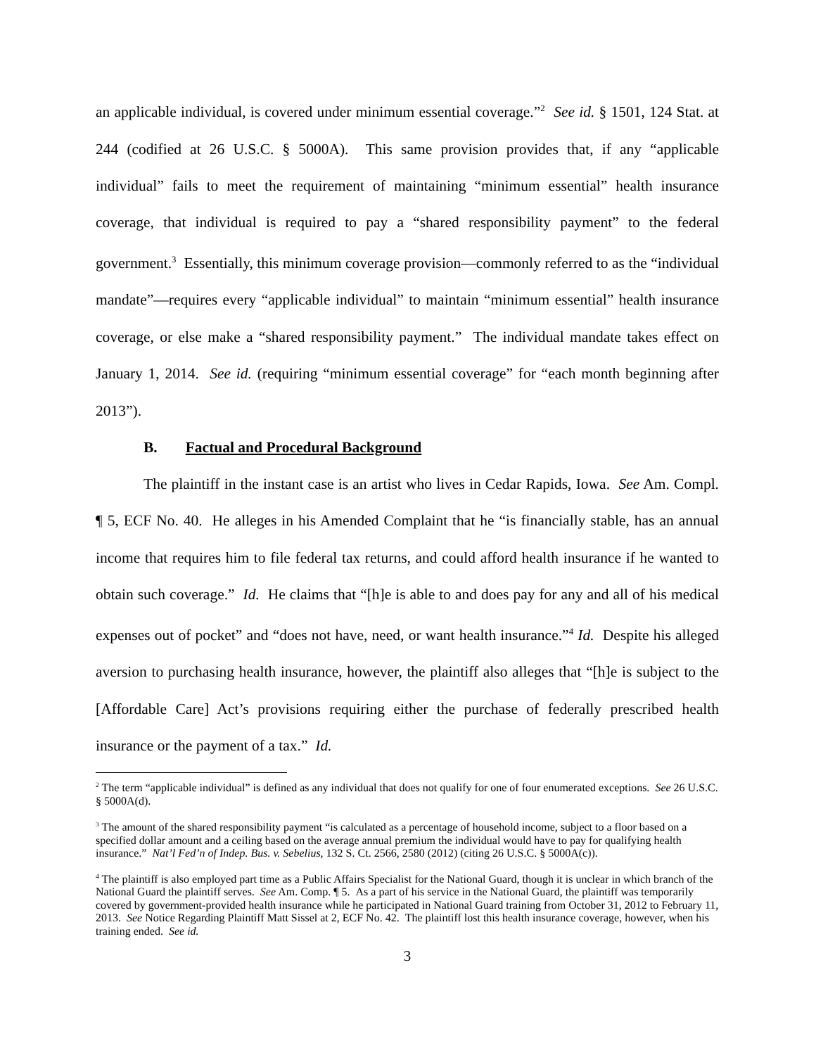an applicable individual, is covered under minimum essential coverage.”<sup>2</sup> See id. § 1501, 124 Stat. at 244 (codified at 26 U.S.C. § 5000A). This same provision provides that, if any “applicable individual” fails to meet the requirement of maintaining “minimum essential” health insurance coverage, that individual is required to pay a “shared responsibility payment” to the federal government.<sup>3</sup> Essentially, this minimum coverage provision—commonly referred to as the “individual mandate”—requires every “applicable individual” to maintain “minimum essential” health insurance coverage, or else make a “shared responsibility payment.” The individual mandate takes effect on January 1, 2014. See id. (requiring “minimum essential coverage” for “each month beginning after 2013”).
B. Factual and Procedural Background
The plaintiff in the instant case is an artist who lives in Cedar Rapids, Iowa. See Am. Compl. ¶ 5, ECF No. 40. He alleges in his Amended Complaint that he “is financially stable, has an annual income that requires him to file federal tax returns, and could afford health insurance if he wanted to obtain such coverage.” Id. He claims that “[h]e is able to and does pay for any and all of his medical expenses out of pocket” and “does not have, need, or want health insurance.”<sup>4</sup> Id. Despite his alleged aversion to purchasing health insurance, however, the plaintiff also alleges that “[h]e is subject to the [Affordable Care] Act’s provisions requiring either the purchase of federally prescribed health insurance or the payment of a tax.” Id.
<sup>2</sup> The term “applicable individual” is defined as any individual that does not qualify for one of four enumerated exceptions. See 26 U.S.C. § 5000A(d).
<sup>3</sup> The amount of the shared responsibility payment “is calculated as a percentage of household income, subject to a floor based on a specified dollar amount and a ceiling based on the average annual premium the individual would have to pay for qualifying health insurance.” Nat’l Fed’n of Indep. Bus. v. Sebelius, 132 S. Ct. 2566, 2580 (2012) (citing 26 U.S.C. § 5000A(c)).
<sup>4</sup> The plaintiff is also employed part time as a Public Affairs Specialist for the National Guard, though it is unclear in which branch of the National Guard the plaintiff serves. See Am. Comp. ¶ 5. As a part of his service in the National Guard, the plaintiff was temporarily covered by government-provided health insurance while he participated in National Guard training from October 31, 2012 to February 11, 2013. See Notice Regarding Plaintiff Matt Sissel at 2, ECF No. 42. The plaintiff lost this health insurance coverage, however, when his training ended. See id.
3